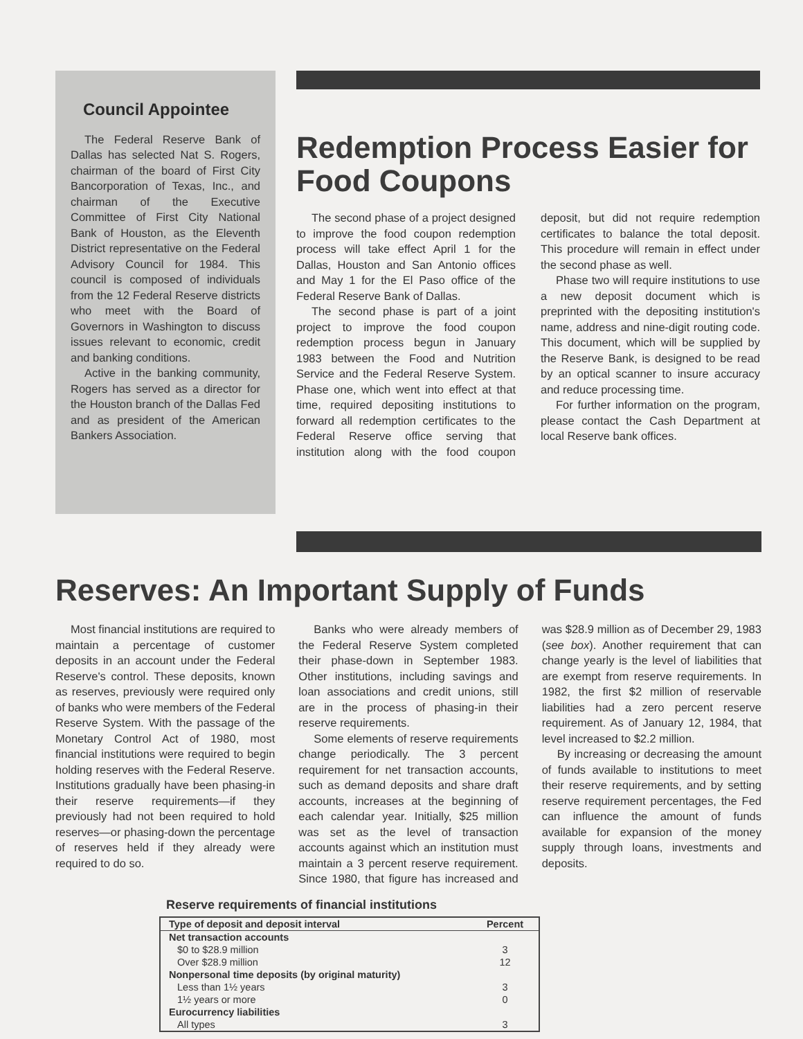Council Appointee
The Federal Reserve Bank of Dallas has selected Nat S. Rogers, chairman of the board of First City Bancorporation of Texas, Inc., and chairman of the Executive Committee of First City National Bank of Houston, as the Eleventh District representative on the Federal Advisory Council for 1984. This council is composed of individuals from the 12 Federal Reserve districts who meet with the Board of Governors in Washington to discuss issues relevant to economic, credit and banking conditions.
Active in the banking community, Rogers has served as a director for the Houston branch of the Dallas Fed and as president of the American Bankers Association.
Redemption Process Easier for Food Coupons
The second phase of a project designed to improve the food coupon redemption process will take effect April 1 for the Dallas, Houston and San Antonio offices and May 1 for the El Paso office of the Federal Reserve Bank of Dallas.
The second phase is part of a joint project to improve the food coupon redemption process begun in January 1983 between the Food and Nutrition Service and the Federal Reserve System. Phase one, which went into effect at that time, required depositing institutions to forward all redemption certificates to the Federal Reserve office serving that institution along with the food coupon deposit, but did not require redemption certificates to balance the total deposit. This procedure will remain in effect under the second phase as well.
Phase two will require institutions to use a new deposit document which is preprinted with the depositing institution's name, address and nine-digit routing code. This document, which will be supplied by the Reserve Bank, is designed to be read by an optical scanner to insure accuracy and reduce processing time.
For further information on the program, please contact the Cash Department at local Reserve bank offices.
Reserves: An Important Supply of Funds
Most financial institutions are required to maintain a percentage of customer deposits in an account under the Federal Reserve's control. These deposits, known as reserves, previously were required only of banks who were members of the Federal Reserve System. With the passage of the Monetary Control Act of 1980, most financial institutions were required to begin holding reserves with the Federal Reserve. Institutions gradually have been phasing-in their reserve requirements—if they previously had not been required to hold reserves—or phasing-down the percentage of reserves held if they already were required to do so.
Banks who were already members of the Federal Reserve System completed their phase-down in September 1983. Other institutions, including savings and loan associations and credit unions, still are in the process of phasing-in their reserve requirements.
Some elements of reserve requirements change periodically. The 3 percent requirement for net transaction accounts, such as demand deposits and share draft accounts, increases at the beginning of each calendar year. Initially, $25 million was set as the level of transaction accounts against which an institution must maintain a 3 percent reserve requirement. Since 1980, that figure has increased and was $28.9 million as of December 29, 1983 (see box). Another requirement that can change yearly is the level of liabilities that are exempt from reserve requirements. In 1982, the first $2 million of reservable liabilities had a zero percent reserve requirement. As of January 12, 1984, that level increased to $2.2 million.
By increasing or decreasing the amount of funds available to institutions to meet their reserve requirements, and by setting reserve requirement percentages, the Fed can influence the amount of funds available for expansion of the money supply through loans, investments and deposits.
Reserve requirements of financial institutions
| Type of deposit and deposit interval | Percent |
| --- | --- |
| Net transaction accounts | |
| $0 to $28.9 million | 3 |
| Over $28.9 million | 12 |
| Nonpersonal time deposits (by original maturity) | |
| Less than 1½ years | 3 |
| 1½ years or more | 0 |
| Eurocurrency liabilities | |
| All types | 3 |